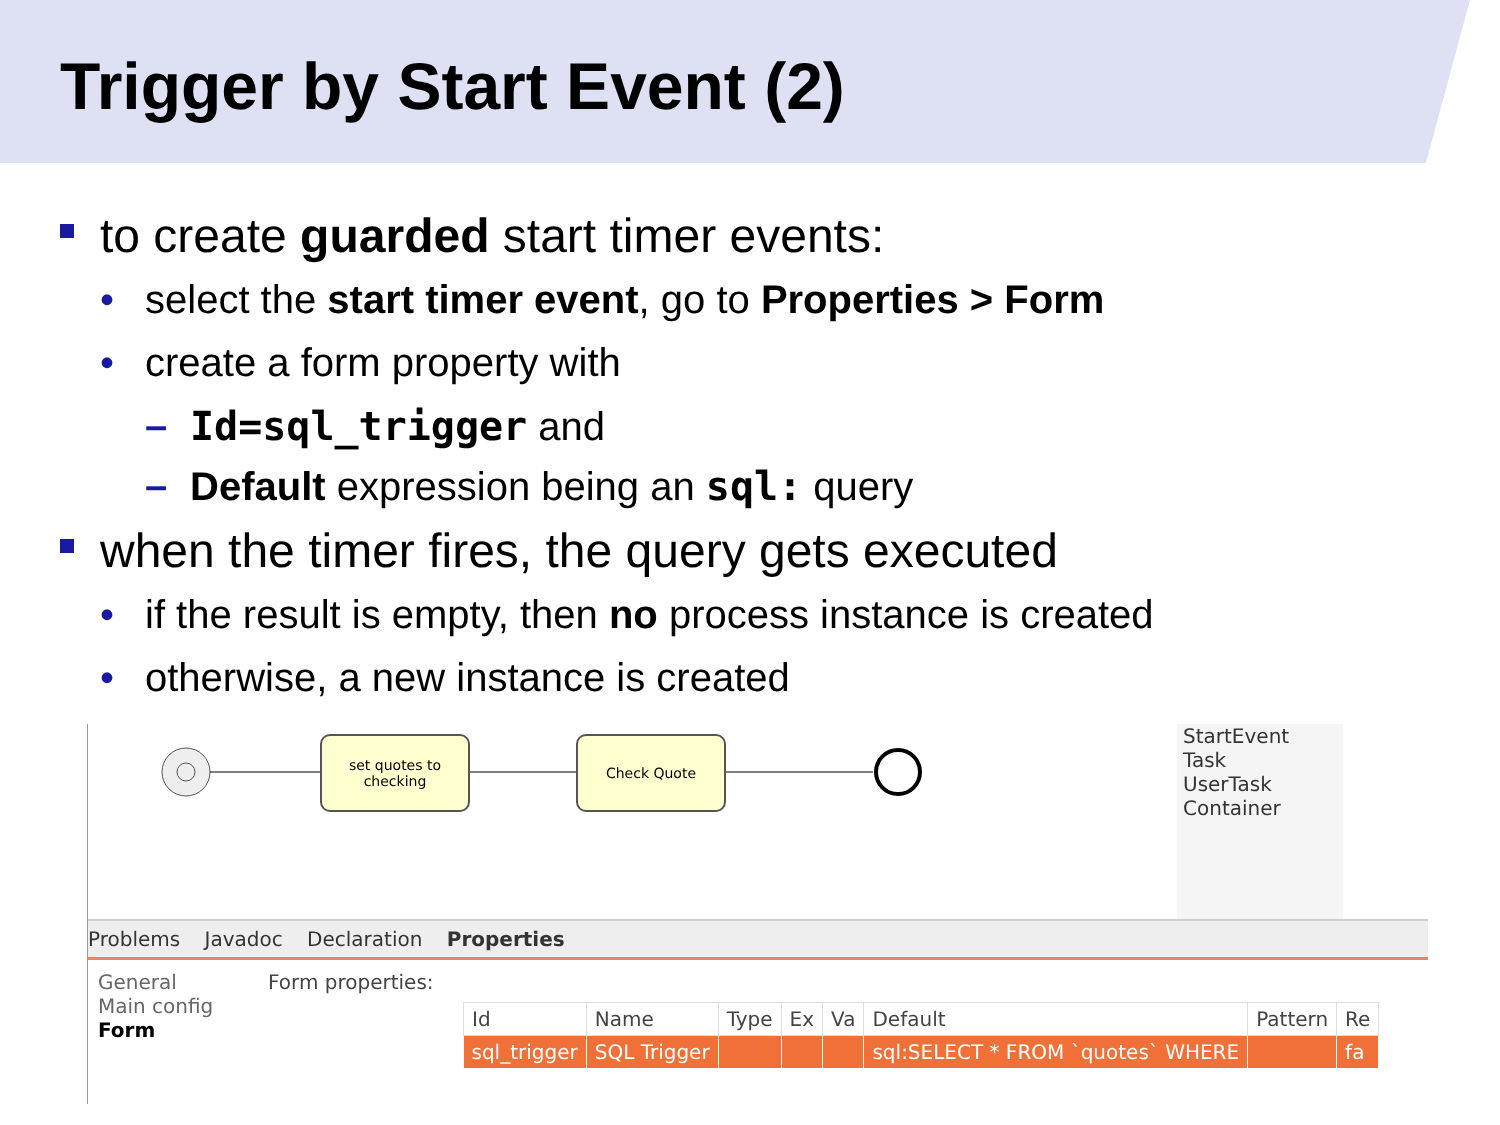Trigger by Start Event (2)
to create guarded start timer events:
• select the start timer event, go to Properties > Form
• create a form property with
– Id=sql_trigger and
– Default expression being an sql: query
when the timer fires, the query gets executed
• if the result is empty, then no process instance is created
• otherwise, a new instance is created
set quotes to checking
Check Quote
StartEvent
Task
UserTask
Container
Problems Javadoc Declaration Properties
General
Main config
Form
Form properties:
| Id | Name | Type | Ex | Va | Default | Pattern | Re |
| --- | --- | --- | --- | --- | --- | --- | --- |
| sql_trigger | SQL Trigger | | | | sql:SELECT * FROM `quotes` WHERE | | fa |